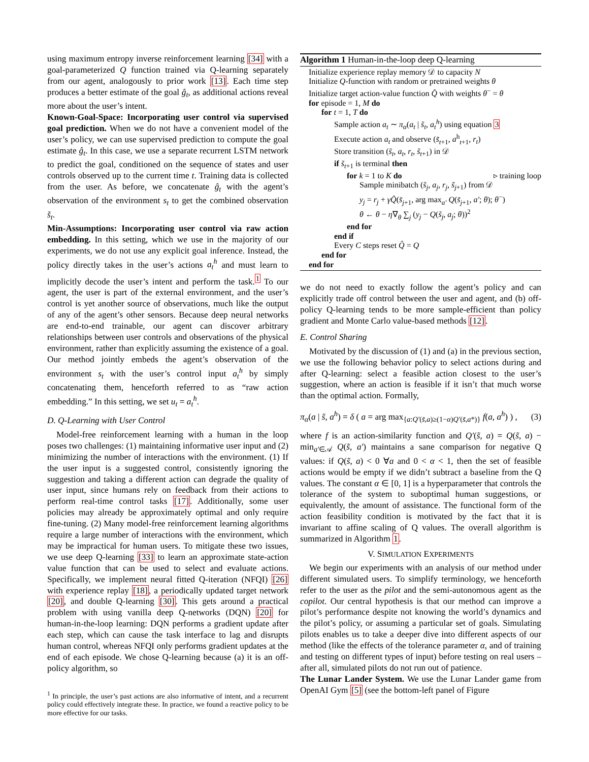using maximum entropy inverse reinforcement learning [34] with a goal-parameterized Q function trained via Q-learning separately from our agent, analogously to prior work [13]. Each time step produces a better estimate of the goal ĝ<sub>t</sub>, as additional actions reveal more about the user’s intent.
Known-Goal-Space: Incorporating user control via supervised goal prediction. When we do not have a convenient model of the user’s policy, we can use supervised prediction to compute the goal estimate ĝ<sub>t</sub>. In this case, we use a separate recurrent LSTM network to predict the goal, conditioned on the sequence of states and user controls observed up to the current time t. Training data is collected from the user. As before, we concatenate ĝ<sub>t</sub> with the agent’s observation of the environment s<sub>t</sub> to get the combined observation s̃<sub>t</sub>.
Min-Assumptions: Incorporating user control via raw action embedding. In this setting, which we use in the majority of our experiments, we do not use any explicit goal inference. Instead, the policy directly takes in the user’s actions a<sub>t</sub><sup>h</sup> and must learn to implicitly decode the user’s intent and perform the task.<sup>1</sup> To our agent, the user is part of the external environment, and the user’s control is yet another source of observations, much like the output of any of the agent’s other sensors. Because deep neural networks are end-to-end trainable, our agent can discover arbitrary relationships between user controls and observations of the physical environment, rather than explicitly assuming the existence of a goal. Our method jointly embeds the agent’s observation of the environment s<sub>t</sub> with the user’s control input a<sub>t</sub><sup>h</sup> by simply concatenating them, henceforth referred to as “raw action embedding.” In this setting, we set u<sub>t</sub> = a<sub>t</sub><sup>h</sup>.
D. Q-Learning with User Control
Model-free reinforcement learning with a human in the loop poses two challenges: (1) maintaining informative user input and (2) minimizing the number of interactions with the environment. (1) If the user input is a suggested control, consistently ignoring the suggestion and taking a different action can degrade the quality of user input, since humans rely on feedback from their actions to perform real-time control tasks [17]. Additionally, some user policies may already be approximately optimal and only require fine-tuning. (2) Many model-free reinforcement learning algorithms require a large number of interactions with the environment, which may be impractical for human users. To mitigate these two issues, we use deep Q-learning [33] to learn an approximate state-action value function that can be used to select and evaluate actions. Specifically, we implement neural fitted Q-iteration (NFQI) [26] with experience replay [18], a periodically updated target network [20], and double Q-learning [30]. This gets around a practical problem with using vanilla deep Q-networks (DQN) [20] for human-in-the-loop learning: DQN performs a gradient update after each step, which can cause the task interface to lag and disrupts human control, whereas NFQI only performs gradient updates at the end of each episode. We chose Q-learning because (a) it is an off-policy algorithm, so
<sup>1</sup> In principle, the user’s past actions are also informative of intent, and a recurrent policy could effectively integrate these. In practice, we found a reactive policy to be more effective for our tasks.
Algorithm 1 Human-in-the-loop deep Q-learning
Initialize experience replay memory 𝒟 to capacity N
Initialize Q-function with random or pretrained weights θ
Initialize target action-value function Q̂ with weights θ<sup>−</sup> = θ
for episode = 1, M do
for t = 1, T do
Sample action a<sub>t</sub> ∼ π<sub>α</sub>(a<sub>t</sub> | s̃<sub>t</sub>, a<sub>t</sub><sup>h</sup>) using equation 3
Execute action a<sub>t</sub> and observe (s̃<sub>t+1</sub>, a<sup>h</sup><sub>t+1</sub>, r<sub>t</sub>)
Store transition (s̃<sub>t</sub>, a<sub>t</sub>, r<sub>t</sub>, s̃<sub>t+1</sub>) in 𝒟
if s̃<sub>t+1</sub> is terminal then
for k = 1 to K do ▹ training loop
Sample minibatch (s̃<sub>j</sub>, a<sub>j</sub>, r<sub>j</sub>, s̃<sub>j+1</sub>) from 𝒟
y<sub>j</sub> = r<sub>j</sub> + γQ̂(s̃<sub>j+1</sub>, arg max<sub>a′</sub> Q(s̃<sub>j+1</sub>, a′; θ); θ<sup>−</sup>)
θ ← θ − η∇<sub>θ</sub> ∑<sub>j</sub> (y<sub>j</sub> − Q(s̃<sub>j</sub>, a<sub>j</sub>; θ))<sup>2</sup>
end for
end if
Every C steps reset Q̂ = Q
end for
end for
we do not need to exactly follow the agent’s policy and can explicitly trade off control between the user and agent, and (b) off-policy Q-learning tends to be more sample-efficient than policy gradient and Monte Carlo value-based methods [12].
E. Control Sharing
Motivated by the discussion of (1) and (a) in the previous section, we use the following behavior policy to select actions during and after Q-learning: select a feasible action closest to the user’s suggestion, where an action is feasible if it isn’t that much worse than the optimal action. Formally,
π<sub>α</sub>(a | s̃, a<sup>h</sup>) = δ ( a = arg max<sub>{a:Q′(s̃,a)≥(1−α)Q′(s̃,a*)}</sub> f(a, a<sup>h</sup>) ) , (3)
where f is an action-similarity function and Q′(s̃, a) = Q(s̃, a) − min<sub>a′∈𝒜</sub> Q(s̃, a′) maintains a sane comparison for negative Q values: if Q(s̃, a) < 0 ∀a and 0 < α < 1, then the set of feasible actions would be empty if we didn’t subtract a baseline from the Q values. The constant α ∈ [0, 1] is a hyperparameter that controls the tolerance of the system to suboptimal human suggestions, or equivalently, the amount of assistance. The functional form of the action feasibility condition is motivated by the fact that it is invariant to affine scaling of Q values. The overall algorithm is summarized in Algorithm 1.
V. SIMULATION EXPERIMENTS
We begin our experiments with an analysis of our method under different simulated users. To simplify terminology, we henceforth refer to the user as the pilot and the semi-autonomous agent as the copilot. Our central hypothesis is that our method can improve a pilot’s performance despite not knowing the world’s dynamics and the pilot’s policy, or assuming a particular set of goals. Simulating pilots enables us to take a deeper dive into different aspects of our method (like the effects of the tolerance parameter α, and of training and testing on different types of input) before testing on real users – after all, simulated pilots do not run out of patience.
The Lunar Lander System. We use the Lunar Lander game from OpenAI Gym [5] (see the bottom-left panel of Figure